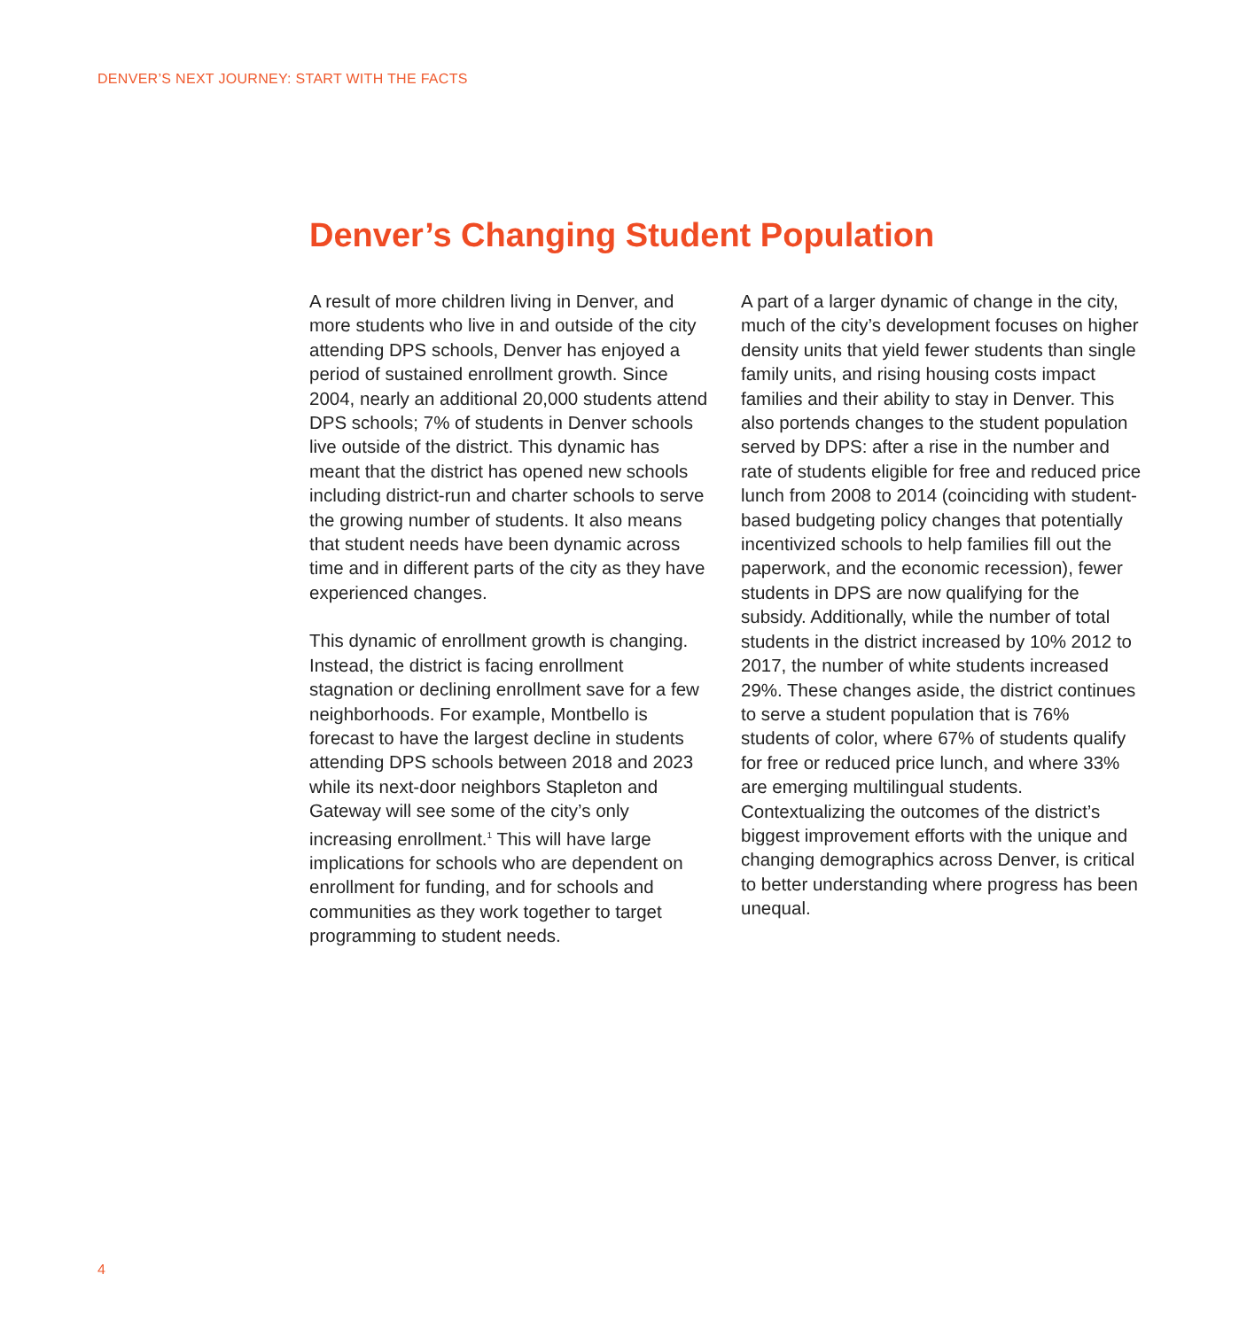DENVER’S NEXT JOURNEY: START WITH THE FACTS
Denver’s Changing Student Population
A result of more children living in Denver, and more students who live in and outside of the city attending DPS schools, Denver has enjoyed a period of sustained enrollment growth. Since 2004, nearly an additional 20,000 students attend DPS schools; 7% of students in Denver schools live outside of the district. This dynamic has meant that the district has opened new schools including district-run and charter schools to serve the growing number of students. It also means that student needs have been dynamic across time and in different parts of the city as they have experienced changes.
This dynamic of enrollment growth is changing. Instead, the district is facing enrollment stagnation or declining enrollment save for a few neighborhoods. For example, Montbello is forecast to have the largest decline in students attending DPS schools between 2018 and 2023 while its next-door neighbors Stapleton and Gateway will see some of the city’s only increasing enrollment.<sup>1</sup> This will have large implications for schools who are dependent on enrollment for funding, and for schools and communities as they work together to target programming to student needs.
A part of a larger dynamic of change in the city, much of the city’s development focuses on higher density units that yield fewer students than single family units, and rising housing costs impact families and their ability to stay in Denver. This also portends changes to the student population served by DPS: after a rise in the number and rate of students eligible for free and reduced price lunch from 2008 to 2014 (coinciding with student-based budgeting policy changes that potentially incentivized schools to help families fill out the paperwork, and the economic recession), fewer students in DPS are now qualifying for the subsidy. Additionally, while the number of total students in the district increased by 10% 2012 to 2017, the number of white students increased 29%. These changes aside, the district continues to serve a student population that is 76% students of color, where 67% of students qualify for free or reduced price lunch, and where 33% are emerging multilingual students. Contextualizing the outcomes of the district’s biggest improvement efforts with the unique and changing demographics across Denver, is critical to better understanding where progress has been unequal.
4